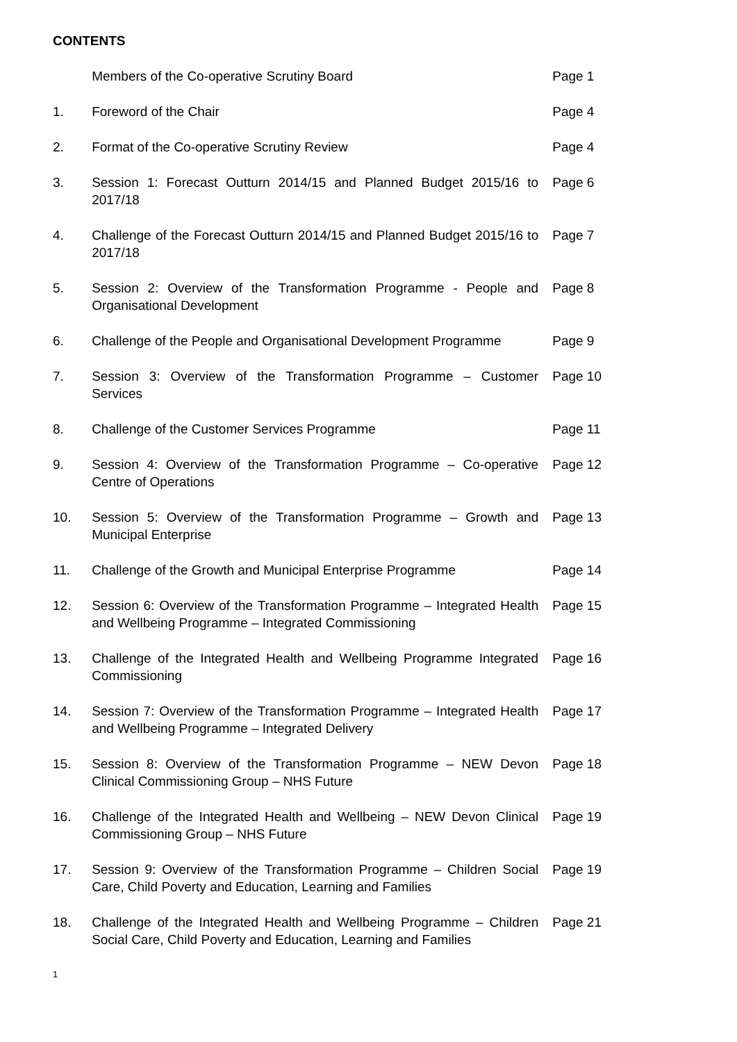CONTENTS
| | Members of the Co-operative Scrutiny Board | Page 1 |
| 1. | Foreword of the Chair | Page 4 |
| 2. | Format of the Co-operative Scrutiny Review | Page 4 |
| 3. | Session 1: Forecast Outturn 2014/15 and Planned Budget 2015/16 to 2017/18 | Page 6 |
| 4. | Challenge of the Forecast Outturn 2014/15 and Planned Budget 2015/16 to 2017/18 | Page 7 |
| 5. | Session 2: Overview of the Transformation Programme - People and Organisational Development | Page 8 |
| 6. | Challenge of the People and Organisational Development Programme | Page 9 |
| 7. | Session 3: Overview of the Transformation Programme – Customer Services | Page 10 |
| 8. | Challenge of the Customer Services Programme | Page 11 |
| 9. | Session 4: Overview of the Transformation Programme – Co-operative Centre of Operations | Page 12 |
| 10. | Session 5: Overview of the Transformation Programme – Growth and Municipal Enterprise | Page 13 |
| 11. | Challenge of the Growth and Municipal Enterprise Programme | Page 14 |
| 12. | Session 6: Overview of the Transformation Programme – Integrated Health and Wellbeing Programme – Integrated Commissioning | Page 15 |
| 13. | Challenge of the Integrated Health and Wellbeing Programme Integrated Commissioning | Page 16 |
| 14. | Session 7: Overview of the Transformation Programme – Integrated Health and Wellbeing Programme – Integrated Delivery | Page 17 |
| 15. | Session 8: Overview of the Transformation Programme – NEW Devon Clinical Commissioning Group – NHS Future | Page 18 |
| 16. | Challenge of the Integrated Health and Wellbeing – NEW Devon Clinical Commissioning Group – NHS Future | Page 19 |
| 17. | Session 9: Overview of the Transformation Programme – Children Social Care, Child Poverty and Education, Learning and Families | Page 19 |
| 18. | Challenge of the Integrated Health and Wellbeing Programme – Children Social Care, Child Poverty and Education, Learning and Families | Page 21 |
1